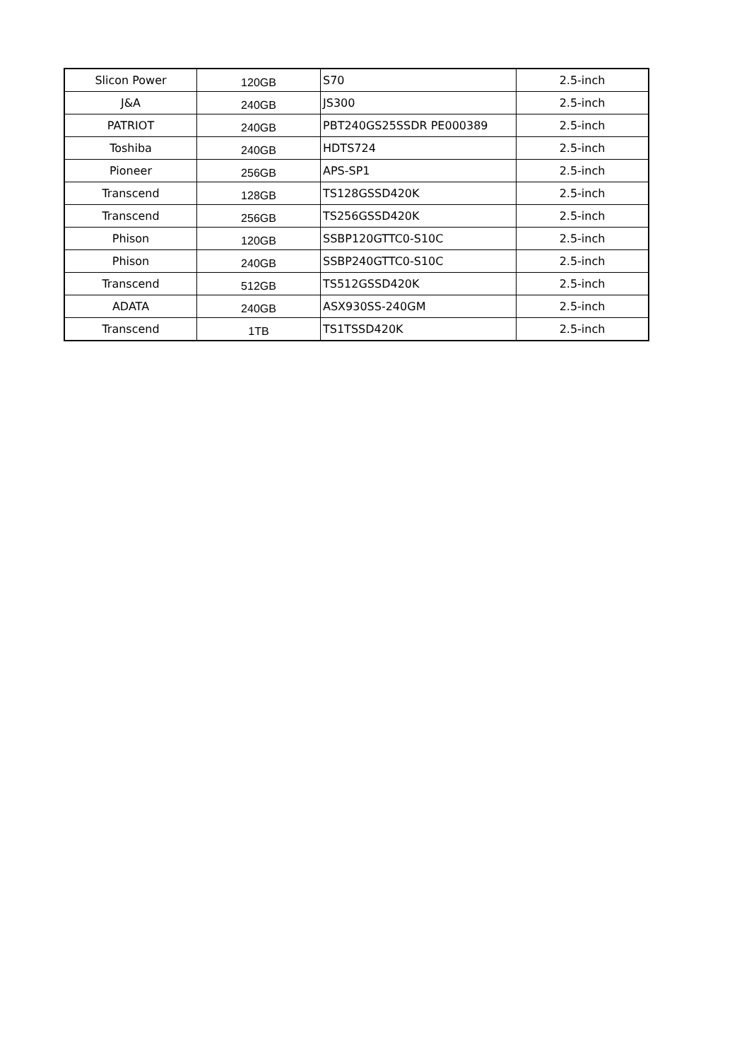| Slicon Power | 120GB | S70 | 2.5-inch |
| J&A | 240GB | JS300 | 2.5-inch |
| PATRIOT | 240GB | PBT240GS25SSDR PE000389 | 2.5-inch |
| Toshiba | 240GB | HDTS724 | 2.5-inch |
| Pioneer | 256GB | APS-SP1 | 2.5-inch |
| Transcend | 128GB | TS128GSSD420K | 2.5-inch |
| Transcend | 256GB | TS256GSSD420K | 2.5-inch |
| Phison | 120GB | SSBP120GTTC0-S10C | 2.5-inch |
| Phison | 240GB | SSBP240GTTC0-S10C | 2.5-inch |
| Transcend | 512GB | TS512GSSD420K | 2.5-inch |
| ADATA | 240GB | ASX930SS-240GM | 2.5-inch |
| Transcend | 1TB | TS1TSSD420K | 2.5-inch |